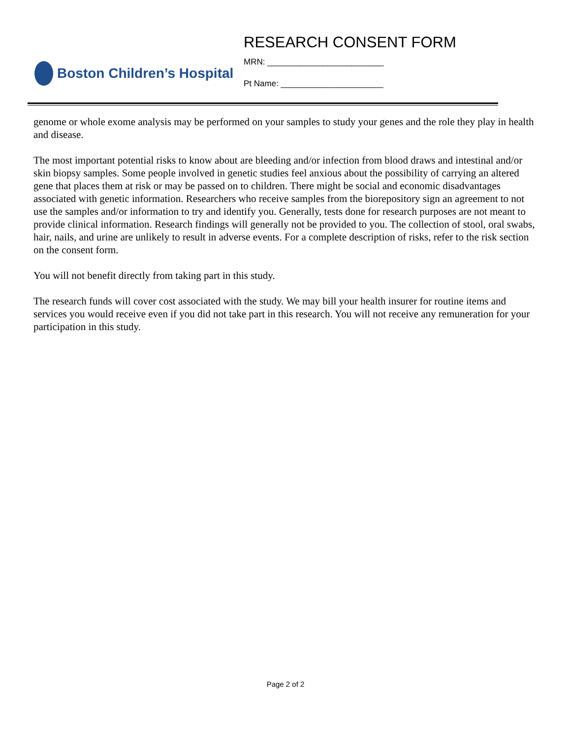Boston Children’s Hospital
RESEARCH CONSENT FORM
MRN: _________________________
Pt Name: ______________________
genome or whole exome analysis may be performed on your samples to study your genes and the role they play in health and disease.
The most important potential risks to know about are bleeding and/or infection from blood draws and intestinal and/or skin biopsy samples. Some people involved in genetic studies feel anxious about the possibility of carrying an altered gene that places them at risk or may be passed on to children. There might be social and economic disadvantages associated with genetic information. Researchers who receive samples from the biorepository sign an agreement to not use the samples and/or information to try and identify you. Generally, tests done for research purposes are not meant to provide clinical information. Research findings will generally not be provided to you. The collection of stool, oral swabs, hair, nails, and urine are unlikely to result in adverse events. For a complete description of risks, refer to the risk section on the consent form.
You will not benefit directly from taking part in this study.
The research funds will cover cost associated with the study. We may bill your health insurer for routine items and services you would receive even if you did not take part in this research. You will not receive any remuneration for your participation in this study.
Page 2 of 2